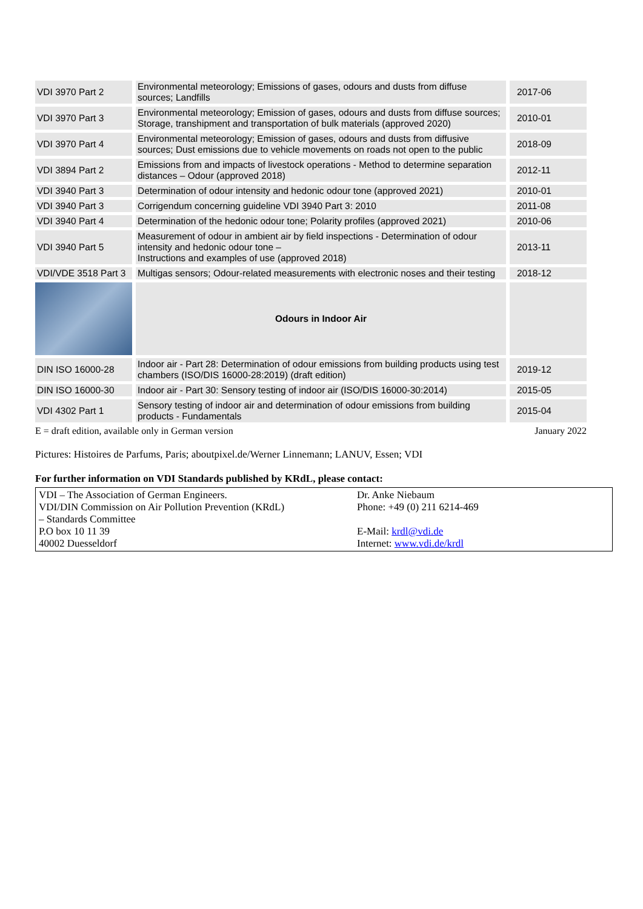| VDI 3970 Part 2 | Environmental meteorology; Emissions of gases, odours and dusts from diffuse sources; Landfills | 2017-06 |
| VDI 3970 Part 3 | Environmental meteorology; Emission of gases, odours and dusts from diffuse sources; Storage, transhipment and transportation of bulk materials (approved 2020) | 2010-01 |
| VDI 3970 Part 4 | Environmental meteorology; Emission of gases, odours and dusts from diffusive sources; Dust emissions due to vehicle movements on roads not open to the public | 2018-09 |
| VDI 3894 Part 2 | Emissions from and impacts of livestock operations - Method to determine separation distances – Odour (approved 2018) | 2012-11 |
| VDI 3940 Part 3 | Determination of odour intensity and hedonic odour tone (approved 2021) | 2010-01 |
| VDI 3940 Part 3 | Corrigendum concerning guideline VDI 3940 Part 3: 2010 | 2011-08 |
| VDI 3940 Part 4 | Determination of the hedonic odour tone; Polarity profiles (approved 2021) | 2010-06 |
| VDI 3940 Part 5 | Measurement of odour in ambient air by field inspections - Determination of odour intensity and hedonic odour tone – Instructions and examples of use (approved 2018) | 2013-11 |
| VDI/VDE 3518 Part 3 | Multigas sensors; Odour-related measurements with electronic noses and their testing | 2018-12 |
| | Odours in Indoor Air | |
| DIN ISO 16000-28 | Indoor air - Part 28: Determination of odour emissions from building products using test chambers (ISO/DIS 16000-28:2019) (draft edition) | 2019-12 |
| DIN ISO 16000-30 | Indoor air - Part 30: Sensory testing of indoor air (ISO/DIS 16000-30:2014) | 2015-05 |
| VDI 4302 Part 1 | Sensory testing of indoor air and determination of odour emissions from building products - Fundamentals | 2015-04 |
E = draft edition, available only in German version January 2022
Pictures: Histoires de Parfums, Paris; aboutpixel.de/Werner Linnemann; LANUV, Essen; VDI
For further information on VDI Standards published by KRdL, please contact:
| VDI – The Association of German Engineers. VDI/DIN Commission on Air Pollution Prevention (KRdL) – Standards Committee P.O box 10 11 39 40002 Duesseldorf | Dr. Anke Niebaum Phone: +49 (0) 211 6214-469 E-Mail: krdl@vdi.de Internet: www.vdi.de/krdl |